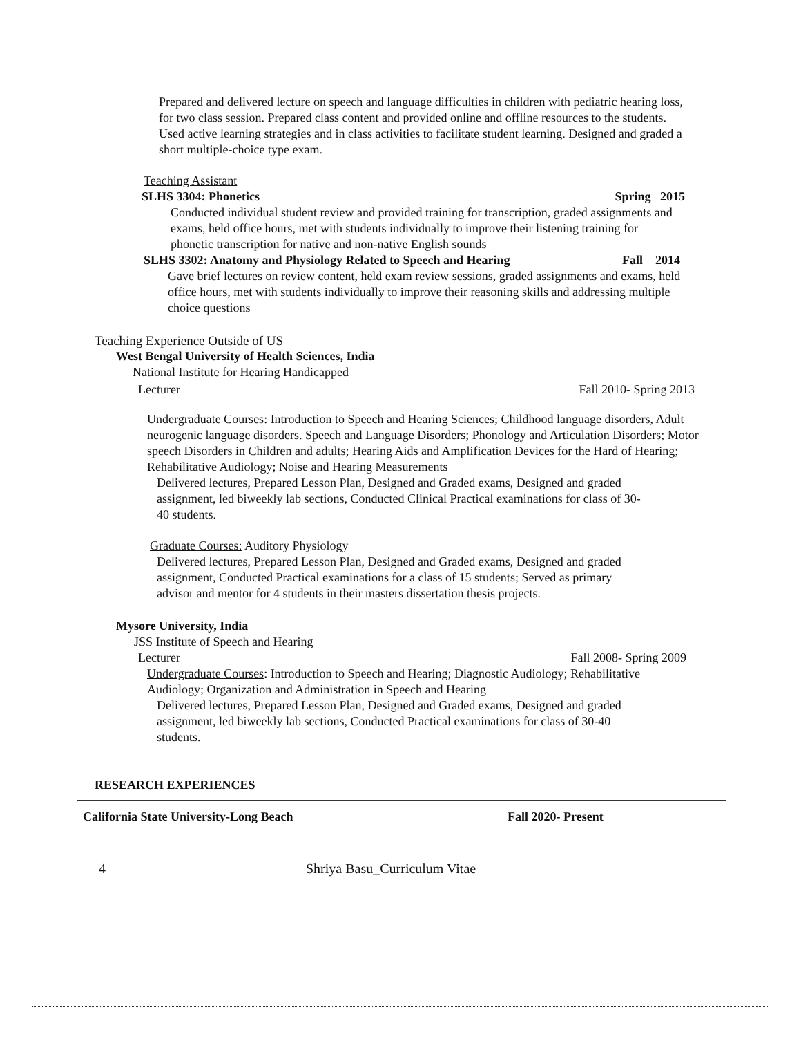Prepared and delivered lecture on speech and language difficulties in children with pediatric hearing loss, for two class session. Prepared class content and provided online and offline resources to the students. Used active learning strategies and in class activities to facilitate student learning. Designed and graded a short multiple-choice type exam.
Teaching Assistant
SLHS 3304: Phonetics Spring 2015
Conducted individual student review and provided training for transcription, graded assignments and exams, held office hours, met with students individually to improve their listening training for phonetic transcription for native and non-native English sounds
SLHS 3302: Anatomy and Physiology Related to Speech and Hearing Fall 2014
Gave brief lectures on review content, held exam review sessions, graded assignments and exams, held office hours, met with students individually to improve their reasoning skills and addressing multiple choice questions
Teaching Experience Outside of US
West Bengal University of Health Sciences, India
National Institute for Hearing Handicapped
Lecturer Fall 2010- Spring 2013
Undergraduate Courses: Introduction to Speech and Hearing Sciences; Childhood language disorders, Adult neurogenic language disorders. Speech and Language Disorders; Phonology and Articulation Disorders; Motor speech Disorders in Children and adults; Hearing Aids and Amplification Devices for the Hard of Hearing; Rehabilitative Audiology; Noise and Hearing Measurements
Delivered lectures, Prepared Lesson Plan, Designed and Graded exams, Designed and graded assignment, led biweekly lab sections, Conducted Clinical Practical examinations for class of 30-40 students.
Graduate Courses: Auditory Physiology
Delivered lectures, Prepared Lesson Plan, Designed and Graded exams, Designed and graded assignment, Conducted Practical examinations for a class of 15 students; Served as primary advisor and mentor for 4 students in their masters dissertation thesis projects.
Mysore University, India
JSS Institute of Speech and Hearing
Lecturer Fall 2008- Spring 2009
Undergraduate Courses: Introduction to Speech and Hearing; Diagnostic Audiology; Rehabilitative
Audiology; Organization and Administration in Speech and Hearing
Delivered lectures, Prepared Lesson Plan, Designed and Graded exams, Designed and graded assignment, led biweekly lab sections, Conducted Practical examinations for class of 30-40 students.
RESEARCH EXPERIENCES
California State University-Long Beach Fall 2020- Present
4 Shriya Basu_Curriculum Vitae